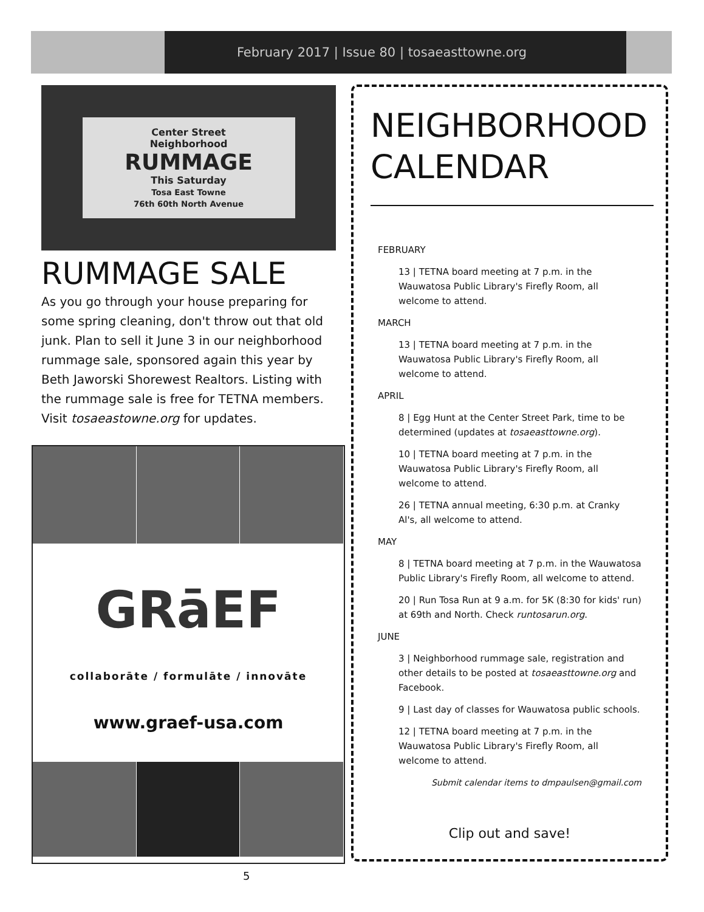February 2017 | Issue 80 | tosaeasttowne.org
Center Street
Neighborhood
RUMMAGE
This Saturday
Tosa East Towne
76th 60th North Avenue
RUMMAGE SALE
As you go through your house preparing for some spring cleaning, don't throw out that old junk. Plan to sell it June 3 in our neighborhood rummage sale, sponsored again this year by Beth Jaworski Shorewest Realtors. Listing with the rummage sale is free for TETNA members. Visit tosaeastowne.org for updates.
GRāEF
collaborāte / formulāte / innovāte
www.graef-usa.com
NEIGHBORHOOD
CALENDAR
FEBRUARY
13 | TETNA board meeting at 7 p.m. in the Wauwatosa Public Library's Firefly Room, all welcome to attend.
MARCH
13 | TETNA board meeting at 7 p.m. in the Wauwatosa Public Library's Firefly Room, all welcome to attend.
APRIL
8 | Egg Hunt at the Center Street Park, time to be determined (updates at tosaeasttowne.org).
10 | TETNA board meeting at 7 p.m. in the Wauwatosa Public Library's Firefly Room, all welcome to attend.
26 | TETNA annual meeting, 6:30 p.m. at Cranky Al's, all welcome to attend.
MAY
8 | TETNA board meeting at 7 p.m. in the Wauwatosa Public Library's Firefly Room, all welcome to attend.
20 | Run Tosa Run at 9 a.m. for 5K (8:30 for kids' run) at 69th and North. Check runtosarun.org.
JUNE
3 | Neighborhood rummage sale, registration and other details to be posted at tosaeasttowne.org and Facebook.
9 | Last day of classes for Wauwatosa public schools.
12 | TETNA board meeting at 7 p.m. in the Wauwatosa Public Library's Firefly Room, all welcome to attend.
Submit calendar items to dmpaulsen@gmail.com
Clip out and save!
5